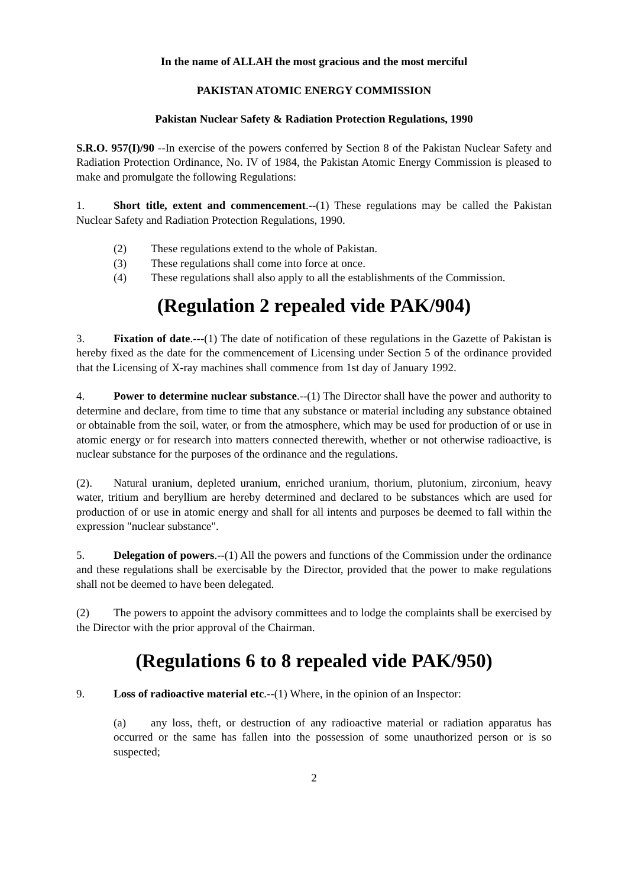In the name of ALLAH the most gracious and the most merciful
PAKISTAN ATOMIC ENERGY COMMISSION
Pakistan Nuclear Safety & Radiation Protection Regulations, 1990
S.R.O. 957(I)/90 --In exercise of the powers conferred by Section 8 of the Pakistan Nuclear Safety and Radiation Protection Ordinance, No. IV of 1984, the Pakistan Atomic Energy Commission is pleased to make and promulgate the following Regulations:
1. Short title, extent and commencement.--(1) These regulations may be called the Pakistan Nuclear Safety and Radiation Protection Regulations, 1990.
(2) These regulations extend to the whole of Pakistan.
(3) These regulations shall come into force at once.
(4) These regulations shall also apply to all the establishments of the Commission.
(Regulation 2 repealed vide PAK/904)
3. Fixation of date.---(1) The date of notification of these regulations in the Gazette of Pakistan is hereby fixed as the date for the commencement of Licensing under Section 5 of the ordinance provided that the Licensing of X-ray machines shall commence from 1st day of January 1992.
4. Power to determine nuclear substance.--(1) The Director shall have the power and authority to determine and declare, from time to time that any substance or material including any substance obtained or obtainable from the soil, water, or from the atmosphere, which may be used for production of or use in atomic energy or for research into matters connected therewith, whether or not otherwise radioactive, is nuclear substance for the purposes of the ordinance and the regulations.
(2). Natural uranium, depleted uranium, enriched uranium, thorium, plutonium, zirconium, heavy water, tritium and beryllium are hereby determined and declared to be substances which are used for production of or use in atomic energy and shall for all intents and purposes be deemed to fall within the expression "nuclear substance".
5. Delegation of powers.--(1) All the powers and functions of the Commission under the ordinance and these regulations shall be exercisable by the Director, provided that the power to make regulations shall not be deemed to have been delegated.
(2) The powers to appoint the advisory committees and to lodge the complaints shall be exercised by the Director with the prior approval of the Chairman.
(Regulations 6 to 8 repealed vide PAK/950)
9. Loss of radioactive material etc.--(1) Where, in the opinion of an Inspector:
(a) any loss, theft, or destruction of any radioactive material or radiation apparatus has occurred or the same has fallen into the possession of some unauthorized person or is so suspected;
2